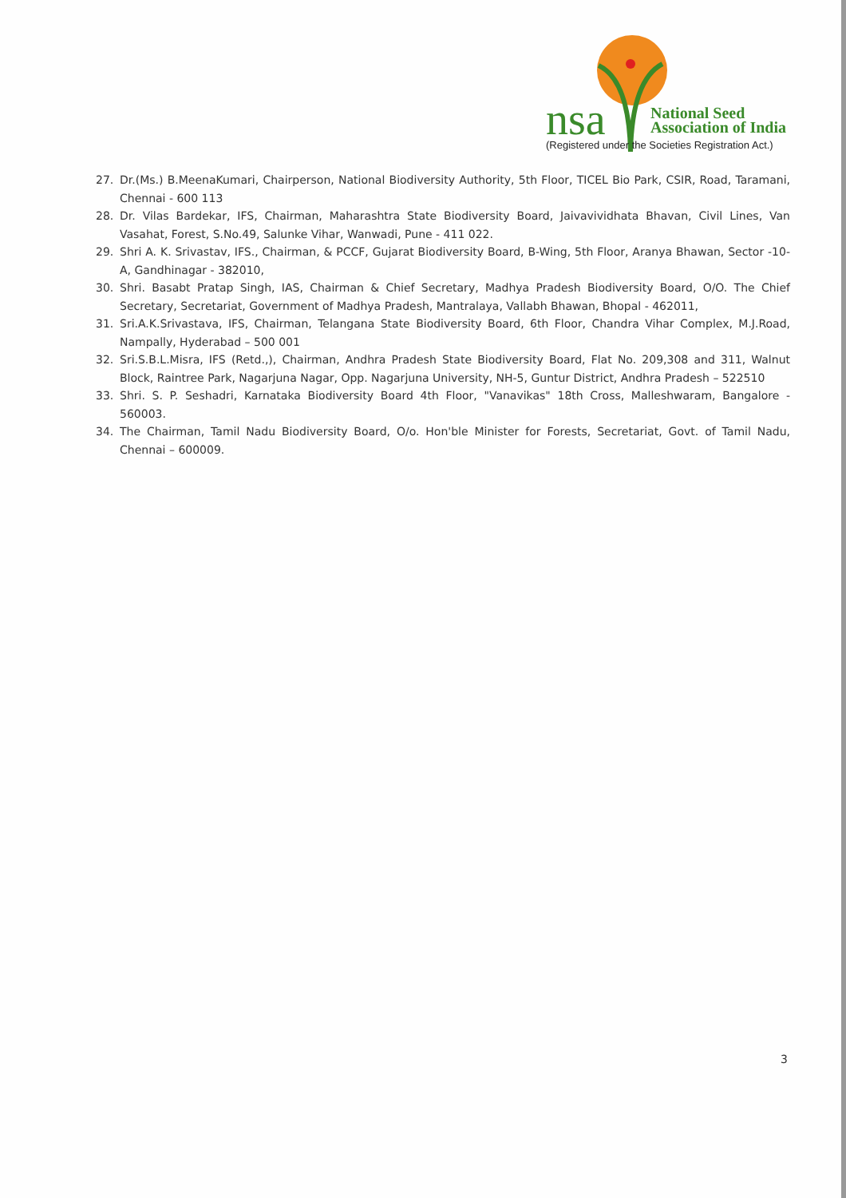nsa
National Seed
Association of India
(Registered under the Societies Registration Act.)
27. Dr.(Ms.) B.MeenaKumari, Chairperson, National Biodiversity Authority, 5th Floor, TICEL Bio Park, CSIR, Road, Taramani, Chennai - 600 113
28. Dr. Vilas Bardekar, IFS, Chairman, Maharashtra State Biodiversity Board, Jaivavividhata Bhavan, Civil Lines, Van Vasahat, Forest, S.No.49, Salunke Vihar, Wanwadi, Pune - 411 022.
29. Shri A. K. Srivastav, IFS., Chairman, & PCCF, Gujarat Biodiversity Board, B-Wing, 5th Floor, Aranya Bhawan, Sector -10-A, Gandhinagar - 382010,
30. Shri. Basabt Pratap Singh, IAS, Chairman & Chief Secretary, Madhya Pradesh Biodiversity Board, O/O. The Chief Secretary, Secretariat, Government of Madhya Pradesh, Mantralaya, Vallabh Bhawan, Bhopal - 462011,
31. Sri.A.K.Srivastava, IFS, Chairman, Telangana State Biodiversity Board, 6th Floor, Chandra Vihar Complex, M.J.Road, Nampally, Hyderabad – 500 001
32. Sri.S.B.L.Misra, IFS (Retd.,), Chairman, Andhra Pradesh State Biodiversity Board, Flat No. 209,308 and 311, Walnut Block, Raintree Park, Nagarjuna Nagar, Opp. Nagarjuna University, NH-5, Guntur District, Andhra Pradesh – 522510
33. Shri. S. P. Seshadri, Karnataka Biodiversity Board 4th Floor, "Vanavikas" 18th Cross, Malleshwaram, Bangalore - 560003.
34. The Chairman, Tamil Nadu Biodiversity Board, O/o. Hon'ble Minister for Forests, Secretariat, Govt. of Tamil Nadu, Chennai – 600009.
3